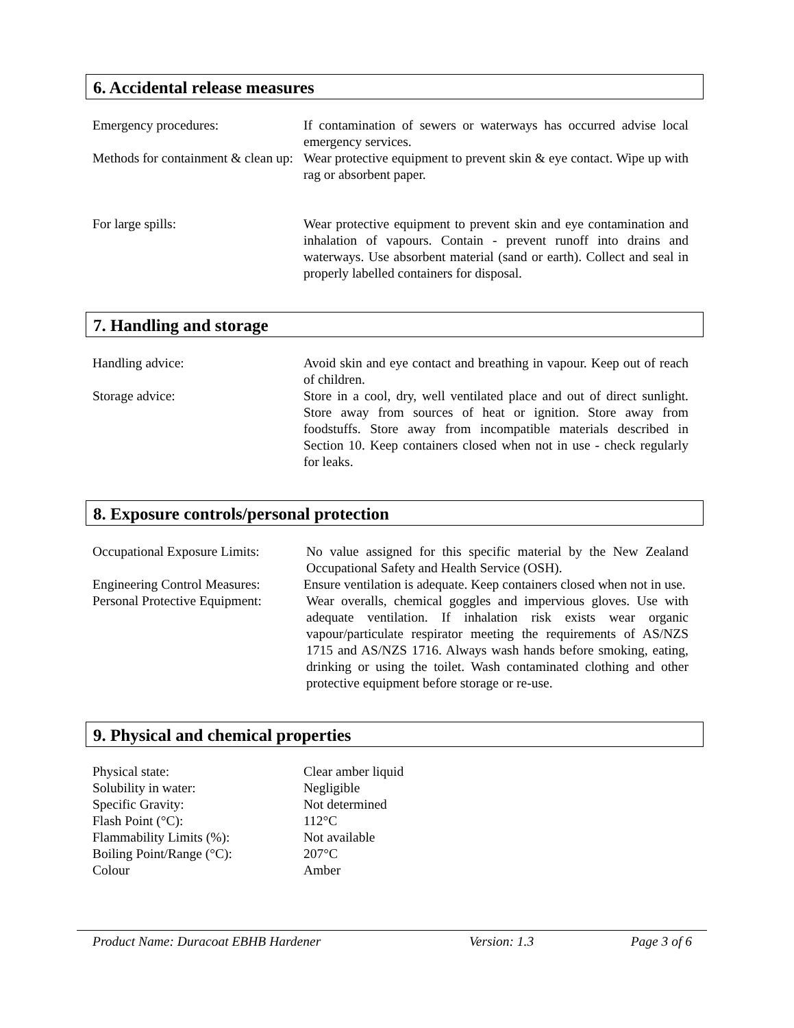6. Accidental release measures
Emergency procedures: If contamination of sewers or waterways has occurred advise local emergency services.
Methods for containment & clean up:
Wear protective equipment to prevent skin & eye contact. Wipe up with rag or absorbent paper.
For large spills: Wear protective equipment to prevent skin and eye contamination and inhalation of vapours. Contain - prevent runoff into drains and waterways. Use absorbent material (sand or earth). Collect and seal in properly labelled containers for disposal.
7. Handling and storage
Handling advice: Avoid skin and eye contact and breathing in vapour. Keep out of reach of children.
Storage advice: Store in a cool, dry, well ventilated place and out of direct sunlight. Store away from sources of heat or ignition. Store away from foodstuffs. Store away from incompatible materials described in Section 10. Keep containers closed when not in use - check regularly for leaks.
8. Exposure controls/personal protection
Occupational Exposure Limits:
No value assigned for this specific material by the New Zealand Occupational Safety and Health Service (OSH).
Engineering Control Measures:
Ensure ventilation is adequate. Keep containers closed when not in use.
Personal Protective Equipment:
Wear overalls, chemical goggles and impervious gloves. Use with adequate ventilation. If inhalation risk exists wear organic vapour/particulate respirator meeting the requirements of AS/NZS 1715 and AS/NZS 1716. Always wash hands before smoking, eating, drinking or using the toilet. Wash contaminated clothing and other protective equipment before storage or re-use.
9. Physical and chemical properties
Physical state: Clear amber liquid
Solubility in water: Negligible
Specific Gravity: Not determined
Flash Point (°C): 112°C
Flammability Limits (%): Not available
Boiling Point/Range (°C): 207°C
Colour Amber
Product Name: Duracoat EBHB Hardener Version: 1.3 Page 3 of 6